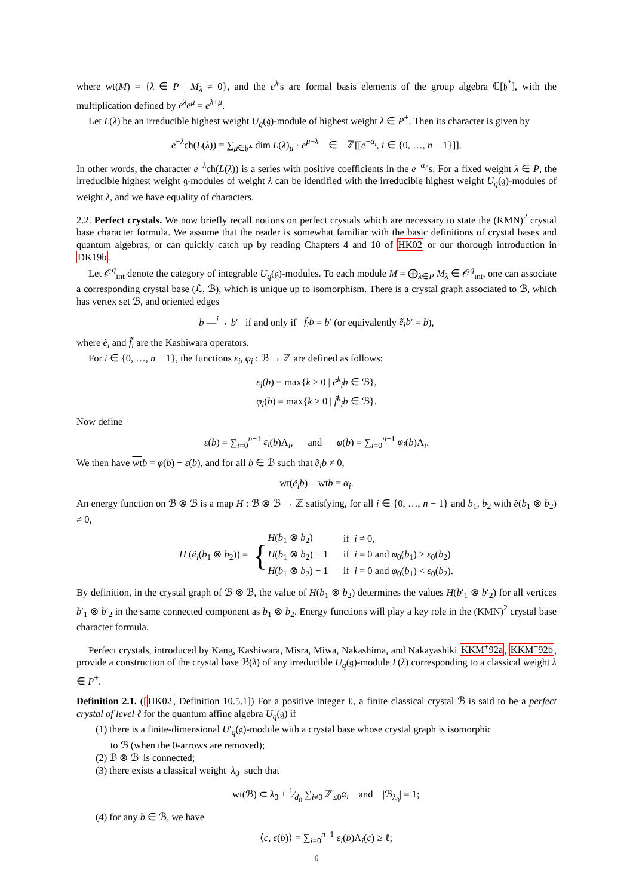where wt(M) = {λ ∈ P | M<sub>λ</sub> ≠ 0}, and the e<sup>λ</sup>'s are formal basis elements of the group algebra ℂ[𝔥<sup>*</sup>], with the multiplication defined by e<sup>λ</sup>e<sup>μ</sup> = e<sup>λ+μ</sup>.
Let L(λ) be an irreducible highest weight U<sub>q</sub>(𝔤)-module of highest weight λ ∈ P<sup>+</sup>. Then its character is given by
e<sup>−λ</sup>ch(L(λ)) = ∑<sub>μ∈𝔥*</sub> dim L(λ)<sub>μ</sub> · e<sup>μ−λ</sup> ∈ ℤ[[e<sup>−α<sub>i</sub></sup>, i ∈ {0, …, n − 1}]].
In other words, the character e<sup>−λ</sup>ch(L(λ)) is a series with positive coefficients in the e<sup>−α<sub>i</sub></sup>'s. For a fixed weight λ ∈ P, the irreducible highest weight 𝔤-modules of weight λ can be identified with the irreducible highest weight U<sub>q</sub>(𝔤)-modules of weight λ, and we have equality of characters.
2.2. Perfect crystals. We now briefly recall notions on perfect crystals which are necessary to state the (KMN)<sup>2</sup> crystal base character formula. We assume that the reader is somewhat familiar with the basic definitions of crystal bases and quantum algebras, or can quickly catch up by reading Chapters 4 and 10 of HK02 or our thorough introduction in DK19b.
Let 𝒪<sup>q</sup><sub>int</sub> denote the category of integrable U<sub>q</sub>(𝔤)-modules. To each module M = ⨁<sub>λ∈P</sub> M<sub>λ</sub> ∈ 𝒪<sup>q</sup><sub>int</sub>, one can associate a corresponding crystal base (ℒ, ℬ), which is unique up to isomorphism. There is a crystal graph associated to ℬ, which has vertex set ℬ, and oriented edges
b —<sup>i</sup>→ b′ if and only if f̃<sub>i</sub>b = b′ (or equivalently ẽ<sub>i</sub>b′ = b),
where ẽ<sub>i</sub> and f̃<sub>i</sub> are the Kashiwara operators.
For i ∈ {0, …, n − 1}, the functions ε<sub>i</sub>, φ<sub>i</sub> : ℬ → ℤ are defined as follows:
ε<sub>i</sub>(b) = max{k ≥ 0 | ẽ<sup>k</sup><sub>i</sub>b ∈ ℬ},
φ<sub>i</sub>(b) = max{k ≥ 0 | f̃<sup>k</sup><sub>i</sub>b ∈ ℬ}.
Now define
ε(b) = ∑<sub>i=0</sub><sup>n−1</sup> ε<sub>i</sub>(b)Λ<sub>i</sub>, and φ(b) = ∑<sub>i=0</sub><sup>n−1</sup> φ<sub>i</sub>(b)Λ<sub>i</sub>.
We then have wt b = φ(b) − ε(b), and for all b ∈ ℬ such that ẽ<sub>i</sub>b ≠ 0,
wt(ẽ<sub>i</sub>b) − wtb = α<sub>i</sub>.
An energy function on ℬ ⊗ ℬ is a map H : ℬ ⊗ ℬ → ℤ satisfying, for all i ∈ {0, …, n − 1} and b<sub>1</sub>, b<sub>2</sub> with ẽ(b<sub>1</sub> ⊗ b<sub>2</sub>) ≠ 0,
H (ẽ<sub>i</sub>(b<sub>1</sub> ⊗ b<sub>2</sub>)) = {
| H ( b<sub>1</sub> ⊗ b<sub>2</sub>) | if i ≠ 0, |
| H ( b<sub>1</sub> ⊗ b<sub>2</sub>) + 1 | if i = 0 and φ<sub>0</sub>( b<sub>1</sub>) ≥ ε<sub>0</sub>( b<sub>2</sub>) |
| H ( b<sub>1</sub> ⊗ b<sub>2</sub>) − 1 | if i = 0 and φ<sub>0</sub>( b<sub>1</sub>) < ε<sub>0</sub>( b<sub>2</sub>). |
By definition, in the crystal graph of ℬ ⊗ ℬ, the value of H(b<sub>1</sub> ⊗ b<sub>2</sub>) determines the values H(b′<sub>1</sub> ⊗ b′<sub>2</sub>) for all vertices b′<sub>1</sub> ⊗ b′<sub>2</sub> in the same connected component as b<sub>1</sub> ⊗ b<sub>2</sub>. Energy functions will play a key role in the (KMN)<sup>2</sup> crystal base character formula.
Perfect crystals, introduced by Kang, Kashiwara, Misra, Miwa, Nakashima, and Nakayashiki KKM<sup>+</sup>92a, KKM<sup>+</sup>92b, provide a construction of the crystal base ℬ(λ) of any irreducible U<sub>q</sub>(𝔤)-module L(λ) corresponding to a classical weight λ ∈ P̄<sup>+</sup>.
Definition 2.1. ([HK02, Definition 10.5.1]) For a positive integer ℓ, a finite classical crystal ℬ is said to be a perfect crystal of level ℓ for the quantum affine algebra U<sub>q</sub>(𝔤) if
(1) there is a finite-dimensional U′<sub>q</sub>(𝔤)-module with a crystal base whose crystal graph is isomorphic
to ℬ (when the 0-arrows are removed);
(2) ℬ ⊗ ℬ is connected;
(3) there exists a classical weight λ<sub>0</sub> such that
wt(ℬ) ⊂ λ<sub>0</sub> + 1⁄d<sub>0</sub> ∑<sub>i≠0</sub> ℤ<sub>≤0</sub>α<sub>i</sub> and |ℬ<sub>λ<sub>0</sub></sub>| = 1;
(4) for any b ∈ ℬ, we have
⟨c, ε(b)⟩ = ∑<sub>i=0</sub><sup>n−1</sup> ε<sub>i</sub>(b)Λ<sub>i</sub>(c) ≥ ℓ;
6